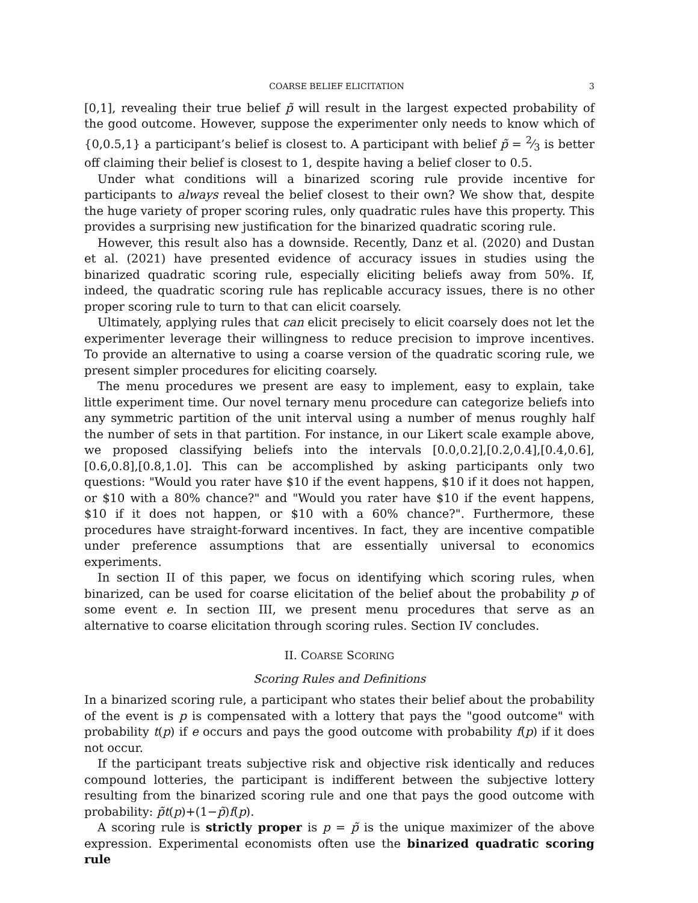COARSE BELIEF ELICITATION 3
[0,1], revealing their true belief p̃ will result in the largest expected probability of the good outcome. However, suppose the experimenter only needs to know which of {0,0.5,1} a participant’s belief is closest to. A participant with belief p̃ = 2⁄3 is better off claiming their belief is closest to 1, despite having a belief closer to 0.5.
Under what conditions will a binarized scoring rule provide incentive for participants to always reveal the belief closest to their own? We show that, despite the huge variety of proper scoring rules, only quadratic rules have this property. This provides a surprising new justification for the binarized quadratic scoring rule.
However, this result also has a downside. Recently, Danz et al. (2020) and Dustan et al. (2021) have presented evidence of accuracy issues in studies using the binarized quadratic scoring rule, especially eliciting beliefs away from 50%. If, indeed, the quadratic scoring rule has replicable accuracy issues, there is no other proper scoring rule to turn to that can elicit coarsely.
Ultimately, applying rules that can elicit precisely to elicit coarsely does not let the experimenter leverage their willingness to reduce precision to improve incentives. To provide an alternative to using a coarse version of the quadratic scoring rule, we present simpler procedures for eliciting coarsely.
The menu procedures we present are easy to implement, easy to explain, take little experiment time. Our novel ternary menu procedure can categorize beliefs into any symmetric partition of the unit interval using a number of menus roughly half the number of sets in that partition. For instance, in our Likert scale example above, we proposed classifying beliefs into the intervals [0.0,0.2],[0.2,0.4],[0.4,0.6],[0.6,0.8],[0.8,1.0]. This can be accomplished by asking participants only two questions: "Would you rater have $10 if the event happens, $10 if it does not happen, or $10 with a 80% chance?" and "Would you rater have $10 if the event happens, $10 if it does not happen, or $10 with a 60% chance?". Furthermore, these procedures have straight-forward incentives. In fact, they are incentive compatible under preference assumptions that are essentially universal to economics experiments.
In section II of this paper, we focus on identifying which scoring rules, when binarized, can be used for coarse elicitation of the belief about the probability p of some event e. In section III, we present menu procedures that serve as an alternative to coarse elicitation through scoring rules. Section IV concludes.
II. COARSE SCORING
Scoring Rules and Definitions
In a binarized scoring rule, a participant who states their belief about the probability of the event is p is compensated with a lottery that pays the "good outcome" with probability t(p) if e occurs and pays the good outcome with probability f(p) if it does not occur.
If the participant treats subjective risk and objective risk identically and reduces compound lotteries, the participant is indifferent between the subjective lottery resulting from the binarized scoring rule and one that pays the good outcome with probability: p̃t(p)+(1−p̃)f(p).
A scoring rule is strictly proper is p = p̃ is the unique maximizer of the above expression. Experimental economists often use the binarized quadratic scoring rule